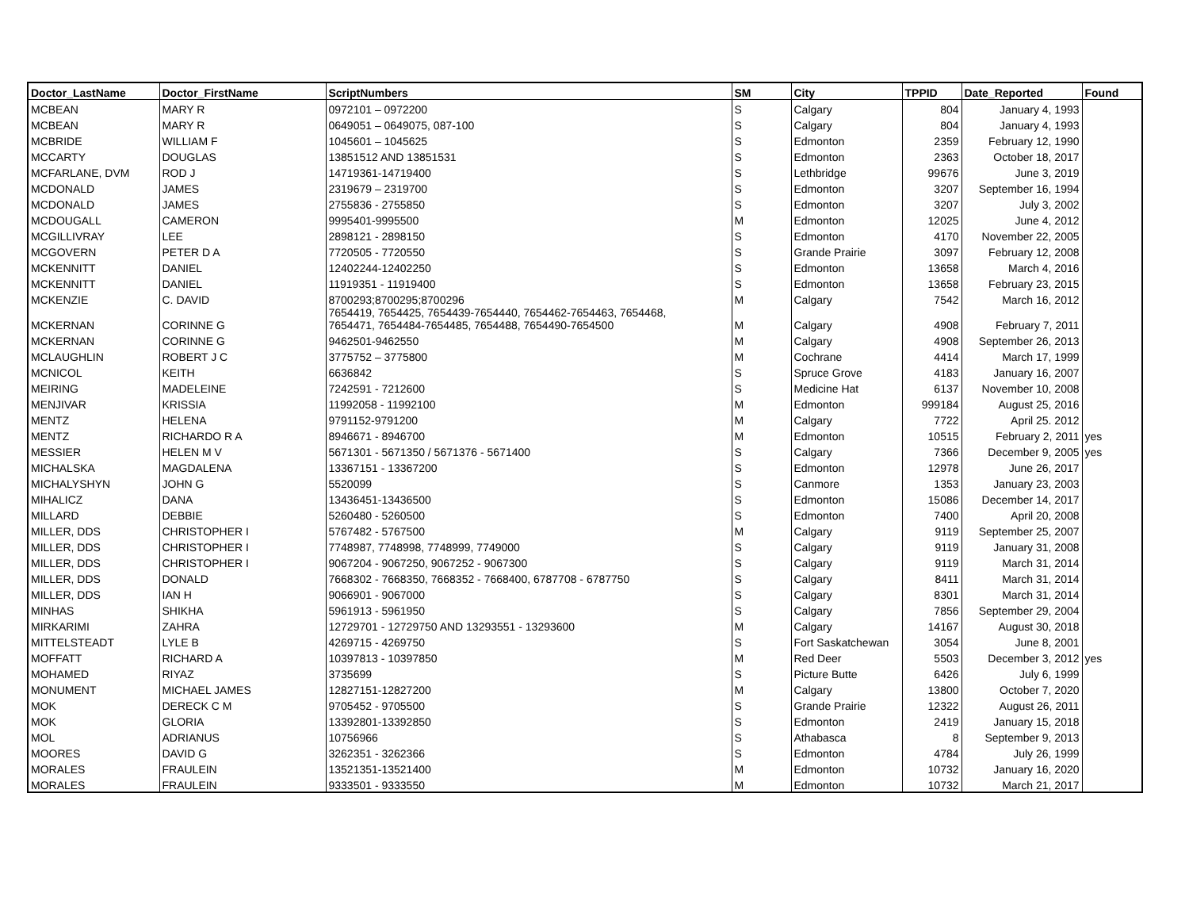| Doctor_LastName | Doctor_FirstName | ScriptNumbers | SM | City | TPPID | Date_Reported | Found |
| --- | --- | --- | --- | --- | --- | --- | --- |
| MCBEAN | MARY R | 0972101 – 0972200 | S | Calgary | 804 | January 4, 1993 | |
| MCBEAN | MARY R | 0649051 – 0649075, 087-100 | S | Calgary | 804 | January 4, 1993 | |
| MCBRIDE | WILLIAM F | 1045601 – 1045625 | S | Edmonton | 2359 | February 12, 1990 | |
| MCCARTY | DOUGLAS | 13851512 AND 13851531 | S | Edmonton | 2363 | October 18, 2017 | |
| MCFARLANE, DVM | ROD J | 14719361-14719400 | S | Lethbridge | 99676 | June 3, 2019 | |
| MCDONALD | JAMES | 2319679 – 2319700 | S | Edmonton | 3207 | September 16, 1994 | |
| MCDONALD | JAMES | 2755836 - 2755850 | S | Edmonton | 3207 | July 3, 2002 | |
| MCDOUGALL | CAMERON | 9995401-9995500 | M | Edmonton | 12025 | June 4, 2012 | |
| MCGILLIVRAY | LEE | 2898121 - 2898150 | S | Edmonton | 4170 | November 22, 2005 | |
| MCGOVERN | PETER D A | 7720505 - 7720550 | S | Grande Prairie | 3097 | February 12, 2008 | |
| MCKENNITT | DANIEL | 12402244-12402250 | S | Edmonton | 13658 | March 4, 2016 | |
| MCKENNITT | DANIEL | 11919351 - 11919400 | S | Edmonton | 13658 | February 23, 2015 | |
| MCKENZIE | C. DAVID | 8700293;8700295;8700296 | M | Calgary | 7542 | March 16, 2012 | |
| MCKERNAN | CORINNE G | 7654419, 7654425, 7654439-7654440, 7654462-7654463, 7654468, 7654471, 7654484-7654485, 7654488, 7654490-7654500 | M | Calgary | 4908 | February 7, 2011 | |
| MCKERNAN | CORINNE G | 9462501-9462550 | M | Calgary | 4908 | September 26, 2013 | |
| MCLAUGHLIN | ROBERT J C | 3775752 – 3775800 | M | Cochrane | 4414 | March 17, 1999 | |
| MCNICOL | KEITH | 6636842 | S | Spruce Grove | 4183 | January 16, 2007 | |
| MEIRING | MADELEINE | 7242591 - 7212600 | S | Medicine Hat | 6137 | November 10, 2008 | |
| MENJIVAR | KRISSIA | 11992058 - 11992100 | M | Edmonton | 999184 | August 25, 2016 | |
| MENTZ | HELENA | 9791152-9791200 | M | Calgary | 7722 | April 25. 2012 | |
| MENTZ | RICHARDO R A | 8946671 - 8946700 | M | Edmonton | 10515 | February 2, 2011 | yes |
| MESSIER | HELEN M V | 5671301 - 5671350 / 5671376 - 5671400 | S | Calgary | 7366 | December 9, 2005 | yes |
| MICHALSKA | MAGDALENA | 13367151 - 13367200 | S | Edmonton | 12978 | June 26, 2017 | |
| MICHALYSHYN | JOHN G | 5520099 | S | Canmore | 1353 | January 23, 2003 | |
| MIHALICZ | DANA | 13436451-13436500 | S | Edmonton | 15086 | December 14, 2017 | |
| MILLARD | DEBBIE | 5260480 - 5260500 | S | Edmonton | 7400 | April 20, 2008 | |
| MILLER, DDS | CHRISTOPHER I | 5767482 - 5767500 | M | Calgary | 9119 | September 25, 2007 | |
| MILLER, DDS | CHRISTOPHER I | 7748987, 7748998, 7748999, 7749000 | S | Calgary | 9119 | January 31, 2008 | |
| MILLER, DDS | CHRISTOPHER I | 9067204 - 9067250, 9067252 - 9067300 | S | Calgary | 9119 | March 31, 2014 | |
| MILLER, DDS | DONALD | 7668302 - 7668350, 7668352 - 7668400, 6787708 - 6787750 | S | Calgary | 8411 | March 31, 2014 | |
| MILLER, DDS | IAN H | 9066901 - 9067000 | S | Calgary | 8301 | March 31, 2014 | |
| MINHAS | SHIKHA | 5961913 - 5961950 | S | Calgary | 7856 | September 29, 2004 | |
| MIRKARIMI | ZAHRA | 12729701 - 12729750 AND 13293551 - 13293600 | M | Calgary | 14167 | August 30, 2018 | |
| MITTELSTEADT | LYLE B | 4269715 - 4269750 | S | Fort Saskatchewan | 3054 | June 8, 2001 | |
| MOFFATT | RICHARD A | 10397813 - 10397850 | M | Red Deer | 5503 | December 3, 2012 | yes |
| MOHAMED | RIYAZ | 3735699 | S | Picture Butte | 6426 | July 6, 1999 | |
| MONUMENT | MICHAEL JAMES | 12827151-12827200 | M | Calgary | 13800 | October 7, 2020 | |
| MOK | DERECK C M | 9705452 - 9705500 | S | Grande Prairie | 12322 | August 26, 2011 | |
| MOK | GLORIA | 13392801-13392850 | S | Edmonton | 2419 | January 15, 2018 | |
| MOL | ADRIANUS | 10756966 | S | Athabasca | 8 | September 9, 2013 | |
| MOORES | DAVID G | 3262351 - 3262366 | S | Edmonton | 4784 | July 26, 1999 | |
| MORALES | FRAULEIN | 13521351-13521400 | M | Edmonton | 10732 | January 16, 2020 | |
| MORALES | FRAULEIN | 9333501 - 9333550 | M | Edmonton | 10732 | March 21, 2017 | |